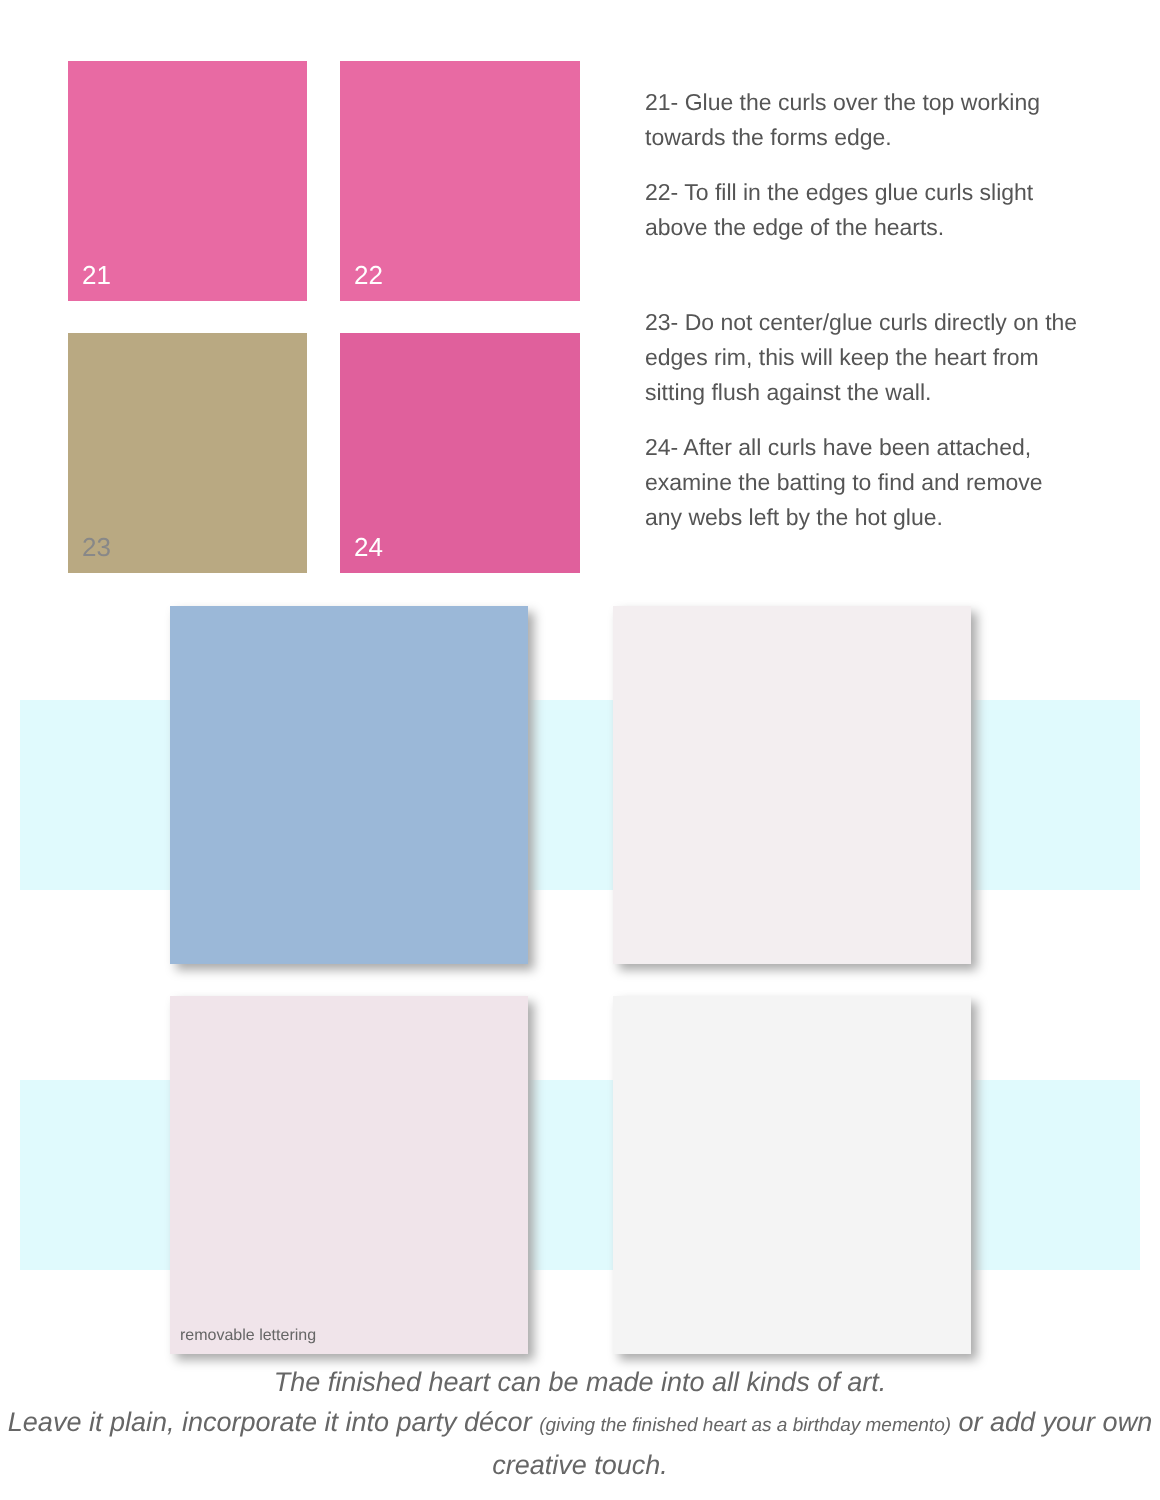21
22
23
24
21- Glue the curls over the top working towards the forms edge.
22- To fill in the edges glue curls slight above the edge of the hearts.
23- Do not center/glue curls directly on the edges rim, this will keep the heart from sitting flush against the wall.
24- After all curls have been attached, examine the batting to find and remove any webs left by the hot glue.
removable lettering
The finished heart can be made into all kinds of art.
Leave it plain, incorporate it into party décor (giving the finished heart as a birthday memento) or add your own creative touch.